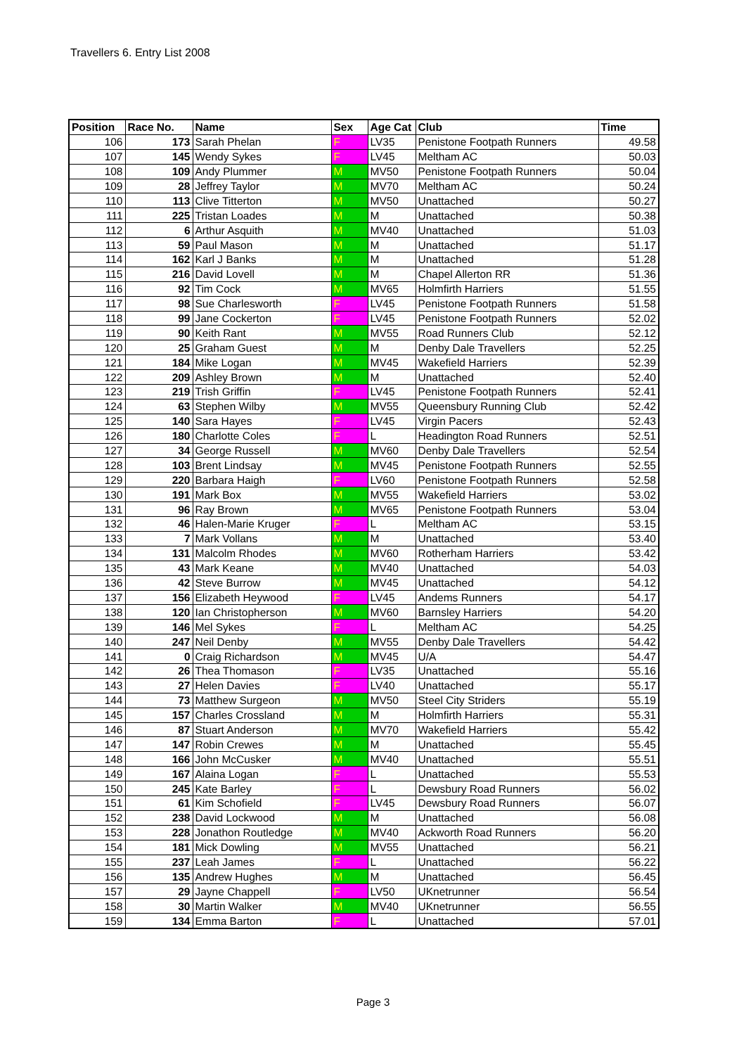Travellers 6. Entry List 2008
| Position | Race No. | Name | Sex | Age Cat | Club | Time |
| --- | --- | --- | --- | --- | --- | --- |
| 106 | 173 | Sarah Phelan | F | LV35 | Penistone Footpath Runners | 49.58 |
| 107 | 145 | Wendy Sykes | F | LV45 | Meltham AC | 50.03 |
| 108 | 109 | Andy Plummer | M | MV50 | Penistone Footpath Runners | 50.04 |
| 109 | 28 | Jeffrey Taylor | M | MV70 | Meltham AC | 50.24 |
| 110 | 113 | Clive Titterton | M | MV50 | Unattached | 50.27 |
| 111 | 225 | Tristan Loades | M | M | Unattached | 50.38 |
| 112 | 6 | Arthur Asquith | M | MV40 | Unattached | 51.03 |
| 113 | 59 | Paul Mason | M | M | Unattached | 51.17 |
| 114 | 162 | Karl J Banks | M | M | Unattached | 51.28 |
| 115 | 216 | David Lovell | M | M | Chapel Allerton RR | 51.36 |
| 116 | 92 | Tim Cock | M | MV65 | Holmfirth Harriers | 51.55 |
| 117 | 98 | Sue Charlesworth | F | LV45 | Penistone Footpath Runners | 51.58 |
| 118 | 99 | Jane Cockerton | F | LV45 | Penistone Footpath Runners | 52.02 |
| 119 | 90 | Keith Rant | M | MV55 | Road Runners Club | 52.12 |
| 120 | 25 | Graham Guest | M | M | Denby Dale Travellers | 52.25 |
| 121 | 184 | Mike Logan | M | MV45 | Wakefield Harriers | 52.39 |
| 122 | 209 | Ashley Brown | M | M | Unattached | 52.40 |
| 123 | 219 | Trish Griffin | F | LV45 | Penistone Footpath Runners | 52.41 |
| 124 | 63 | Stephen Wilby | M | MV55 | Queensbury Running Club | 52.42 |
| 125 | 140 | Sara Hayes | F | LV45 | Virgin Pacers | 52.43 |
| 126 | 180 | Charlotte Coles | F | L | Headington Road Runners | 52.51 |
| 127 | 34 | George Russell | M | MV60 | Denby Dale Travellers | 52.54 |
| 128 | 103 | Brent Lindsay | M | MV45 | Penistone Footpath Runners | 52.55 |
| 129 | 220 | Barbara Haigh | F | LV60 | Penistone Footpath Runners | 52.58 |
| 130 | 191 | Mark Box | M | MV55 | Wakefield Harriers | 53.02 |
| 131 | 96 | Ray Brown | M | MV65 | Penistone Footpath Runners | 53.04 |
| 132 | 46 | Halen-Marie Kruger | F | L | Meltham AC | 53.15 |
| 133 | 7 | Mark Vollans | M | M | Unattached | 53.40 |
| 134 | 131 | Malcolm Rhodes | M | MV60 | Rotherham Harriers | 53.42 |
| 135 | 43 | Mark Keane | M | MV40 | Unattached | 54.03 |
| 136 | 42 | Steve Burrow | M | MV45 | Unattached | 54.12 |
| 137 | 156 | Elizabeth Heywood | F | LV45 | Andems Runners | 54.17 |
| 138 | 120 | Ian Christopherson | M | MV60 | Barnsley Harriers | 54.20 |
| 139 | 146 | Mel Sykes | F | L | Meltham AC | 54.25 |
| 140 | 247 | Neil Denby | M | MV55 | Denby Dale Travellers | 54.42 |
| 141 | 0 | Craig Richardson | M | MV45 | U/A | 54.47 |
| 142 | 26 | Thea Thomason | F | LV35 | Unattached | 55.16 |
| 143 | 27 | Helen Davies | F | LV40 | Unattached | 55.17 |
| 144 | 73 | Matthew Surgeon | M | MV50 | Steel City Striders | 55.19 |
| 145 | 157 | Charles Crossland | M | M | Holmfirth Harriers | 55.31 |
| 146 | 87 | Stuart Anderson | M | MV70 | Wakefield Harriers | 55.42 |
| 147 | 147 | Robin Crewes | M | M | Unattached | 55.45 |
| 148 | 166 | John McCusker | M | MV40 | Unattached | 55.51 |
| 149 | 167 | Alaina Logan | F | L | Unattached | 55.53 |
| 150 | 245 | Kate Barley | F | L | Dewsbury Road Runners | 56.02 |
| 151 | 61 | Kim Schofield | F | LV45 | Dewsbury Road Runners | 56.07 |
| 152 | 238 | David Lockwood | M | M | Unattached | 56.08 |
| 153 | 228 | Jonathon Routledge | M | MV40 | Ackworth Road Runners | 56.20 |
| 154 | 181 | Mick Dowling | M | MV55 | Unattached | 56.21 |
| 155 | 237 | Leah James | F | L | Unattached | 56.22 |
| 156 | 135 | Andrew Hughes | M | M | Unattached | 56.45 |
| 157 | 29 | Jayne Chappell | F | LV50 | UKnetrunner | 56.54 |
| 158 | 30 | Martin Walker | M | MV40 | UKnetrunner | 56.55 |
| 159 | 134 | Emma Barton | F | L | Unattached | 57.01 |
Page 3